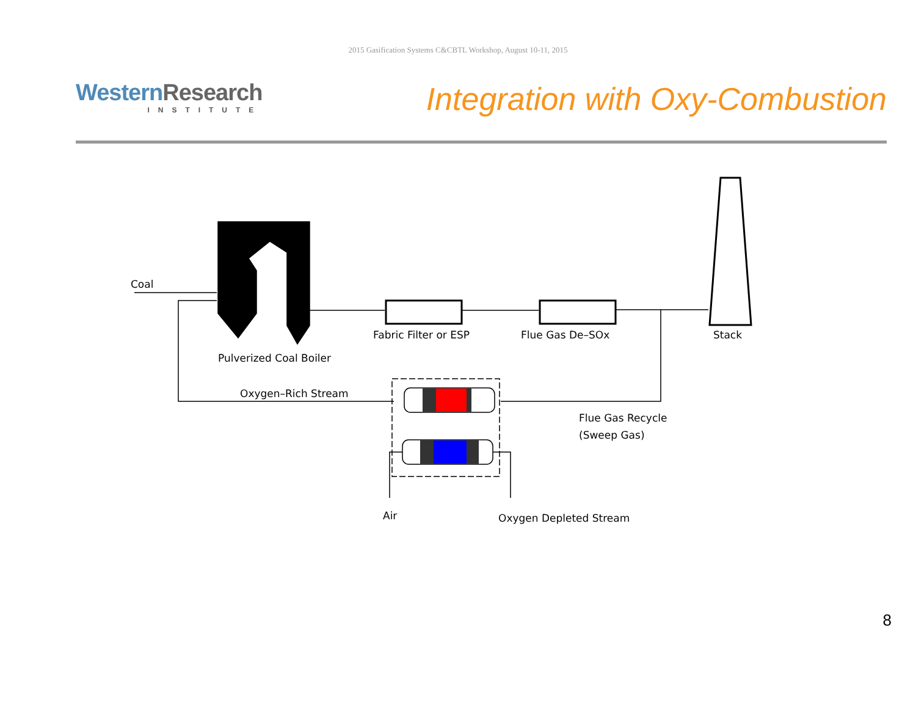2015 Gasification Systems C&CBTL Workshop, August 10-11, 2015
Western Research
INSTITUTE
Integration with Oxy-Combustion
Coal
Pulverized Coal Boiler
Fabric Filter or ESP
Flue Gas De–SOx
Stack
Oxygen–Rich Stream
Flue Gas Recycle
(Sweep Gas)
Air
Oxygen Depleted Stream
8